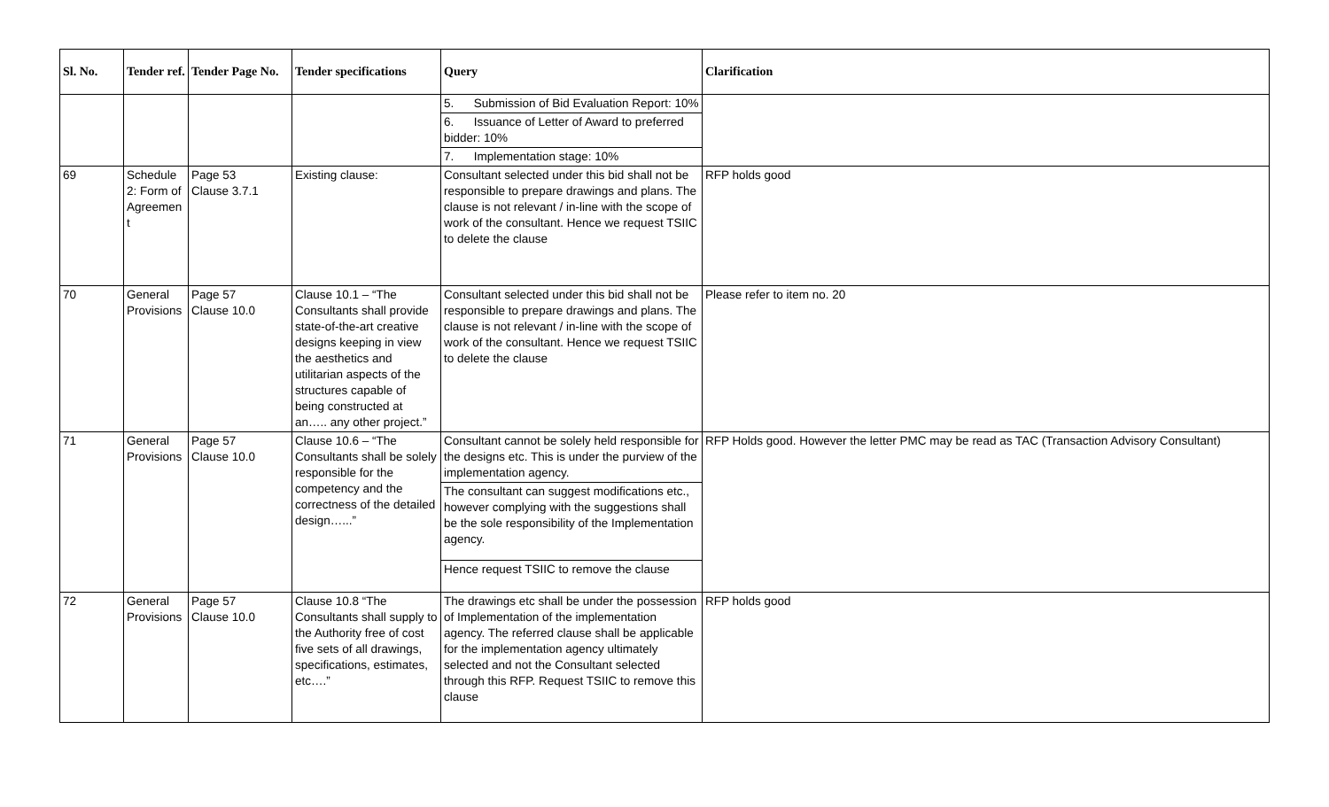| Sl. No. | Tender ref. | Tender Page No. | Tender specifications | Query | Clarification |
| --- | --- | --- | --- | --- | --- |
| | | | | 5. Submission of Bid Evaluation Report: 10% | |
| | | | | 6. Issuance of Letter of Award to preferred bidder: 10% | |
| | | | | 7. Implementation stage: 10% | |
| 69 | Schedule 2: Form of Agreemen t | Page 53 Clause 3.7.1 | Existing clause: | Consultant selected under this bid shall not be responsible to prepare drawings and plans. The clause is not relevant / in-line with the scope of work of the consultant. Hence we request TSIIC to delete the clause | RFP holds good |
| 70 | General Provisions | Page 57 Clause 10.0 | Clause 10.1 – “The Consultants shall provide state-of-the-art creative designs keeping in view the aesthetics and utilitarian aspects of the structures capable of being constructed at an….. any other project.” | Consultant selected under this bid shall not be responsible to prepare drawings and plans. The clause is not relevant / in-line with the scope of work of the consultant. Hence we request TSIIC to delete the clause | Please refer to item no. 20 |
| 71 | General Provisions | Page 57 Clause 10.0 | Clause 10.6 – “The Consultants shall be solely responsible for the competency and the correctness of the detailed design…...” | Consultant cannot be solely held responsible for the designs etc. This is under the purview of the implementation agency. | RFP Holds good. However the letter PMC may be read as TAC (Transaction Advisory Consultant) |
| | | | | The consultant can suggest modifications etc., however complying with the suggestions shall be the sole responsibility of the Implementation agency. | |
| | | | | Hence request TSIIC to remove the clause | |
| 72 | General Provisions | Page 57 Clause 10.0 | Clause 10.8 “The Consultants shall supply to the Authority free of cost five sets of all drawings, specifications, estimates, etc….” | The drawings etc shall be under the possession of Implementation of the implementation agency. The referred clause shall be applicable for the implementation agency ultimately selected and not the Consultant selected through this RFP. Request TSIIC to remove this clause | RFP holds good |